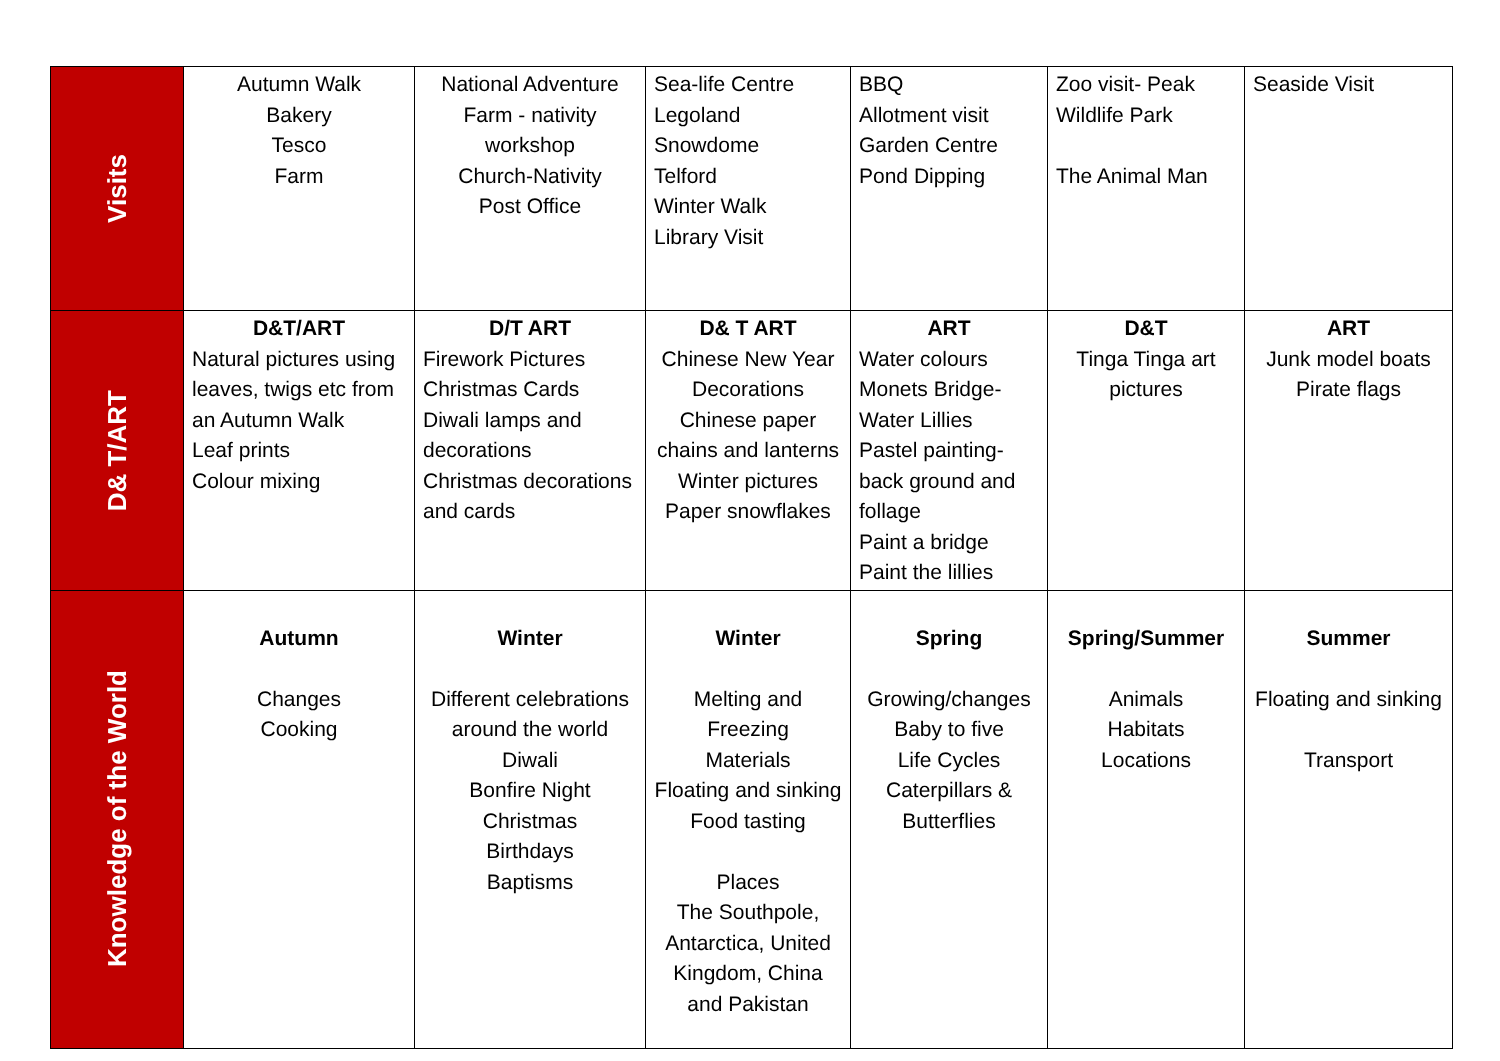| Visits | Autumn Walk Bakery Tesco Farm | National Adventure Farm - nativity workshop Church-Nativity Post Office | Sea-life Centre Legoland Snowdome Telford Winter Walk Library Visit | BBQ Allotment visit Garden Centre Pond Dipping | Zoo visit- Peak Wildlife Park The Animal Man | Seaside Visit |
| D& T/ART | D&T/ART Natural pictures using leaves, twigs etc from an Autumn Walk Leaf prints Colour mixing | D/T ART Firework Pictures Christmas Cards Diwali lamps and decorations Christmas decorations and cards | D& T ART Chinese New Year Decorations Chinese paper chains and lanterns Winter pictures Paper snowflakes | ART Water colours Monets Bridge-Water Lillies Pastel painting- back ground and follage Paint a bridge Paint the lillies | D&T Tinga Tinga art pictures | ART Junk model boats Pirate flags |
| Knowledge of the World | Autumn Changes Cooking | Winter Different celebrations around the world Diwali Bonfire Night Christmas Birthdays Baptisms | Winter Melting and Freezing Materials Floating and sinking Food tasting Places The Southpole, Antarctica, United Kingdom, China and Pakistan | Spring Growing/changes Baby to five Life Cycles Caterpillars & Butterflies | Spring/Summer Animals Habitats Locations | Summer Floating and sinking Transport |